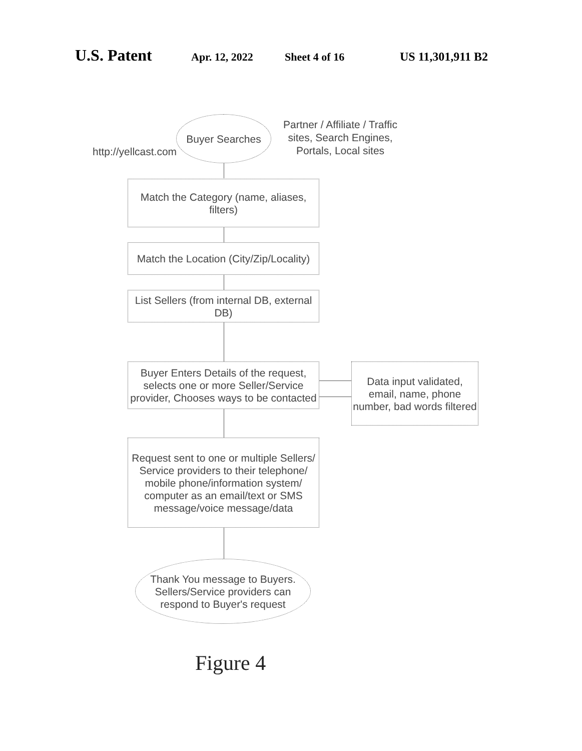U.S. Patent Apr. 12, 2022 Sheet 4 of 16 US 11,301,911 B2
http://yellcast.com
Buyer Searches
Partner / Affiliate / Traffic sites, Search Engines, Portals, Local sites
Match the Category (name, aliases, filters)
Match the Location (City/Zip/Locality)
List Sellers (from internal DB, external DB)
Buyer Enters Details of the request, selects one or more Seller/Service provider, Chooses ways to be contacted
Data input validated, email, name, phone number, bad words filtered
Request sent to one or multiple Sellers/ Service providers to their telephone/ mobile phone/information system/ computer as an email/text or SMS message/voice message/data
Thank You message to Buyers. Sellers/Service providers can respond to Buyer's request
Figure 4